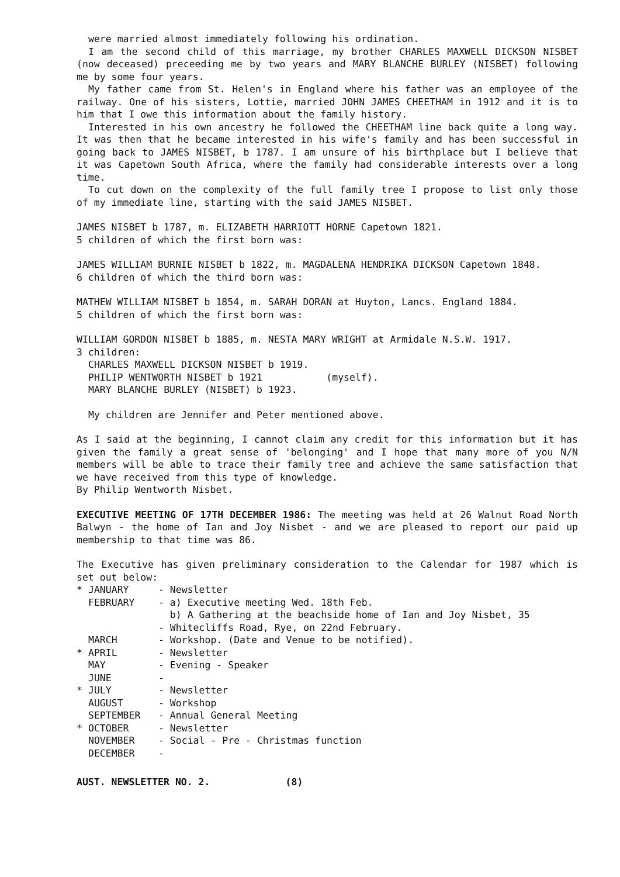were married almost immediately following his ordination.
I am the second child of this marriage, my brother CHARLES MAXWELL DICKSON NISBET (now deceased) preceeding me by two years and MARY BLANCHE BURLEY (NISBET) following me by some four years.
My father came from St. Helen's in England where his father was an employee of the railway. One of his sisters, Lottie, married JOHN JAMES CHEETHAM in 1912 and it is to him that I owe this information about the family history.
Interested in his own ancestry he followed the CHEETHAM line back quite a long way. It was then that he became interested in his wife's family and has been successful in going back to JAMES NISBET, b 1787. I am unsure of his birthplace but I believe that it was Capetown South Africa, where the family had considerable interests over a long time.
To cut down on the complexity of the full family tree I propose to list only those of my immediate line, starting with the said JAMES NISBET.
JAMES NISBET b 1787, m. ELIZABETH HARRIOTT HORNE Capetown 1821.
5 children of which the first born was:
JAMES WILLIAM BURNIE NISBET b 1822, m. MAGDALENA HENDRIKA DICKSON Capetown 1848.
6 children of which the third born was:
MATHEW WILLIAM NISBET b 1854, m. SARAH DORAN at Huyton, Lancs. England 1884.
5 children of which the first born was:
WILLIAM GORDON NISBET b 1885, m. NESTA MARY WRIGHT at Armidale N.S.W. 1917.
3 children:
CHARLES MAXWELL DICKSON NISBET b 1919.
PHILIP WENTWORTH NISBET b 1921 (myself).
MARY BLANCHE BURLEY (NISBET) b 1923.
My children are Jennifer and Peter mentioned above.
As I said at the beginning, I cannot claim any credit for this information but it has given the family a great sense of 'belonging' and I hope that many more of you N/N members will be able to trace their family tree and achieve the same satisfaction that we have received from this type of knowledge.
By Philip Wentworth Nisbet.
EXECUTIVE MEETING OF 17TH DECEMBER 1986: The meeting was held at 26 Walnut Road North Balwyn - the home of Ian and Joy Nisbet - and we are pleased to report our paid up membership to that time was 86.
The Executive has given preliminary consideration to the Calendar for 1987 which is set out below:
* JANUARY - Newsletter FEBRUARY - a) Executive meeting Wed. 18th Feb. b) A Gathering at the beachside home of Ian and Joy Nisbet, 35 - Whitecliffs Road, Rye, on 22nd February. MARCH - Workshop. (Date and Venue to be notified). * APRIL - Newsletter MAY - Evening - Speaker JUNE - * JULY - Newsletter AUGUST - Workshop SEPTEMBER - Annual General Meeting * OCTOBER - Newsletter NOVEMBER - Social - Pre - Christmas function DECEMBER -
AUST. NEWSLETTER NO. 2. (8)